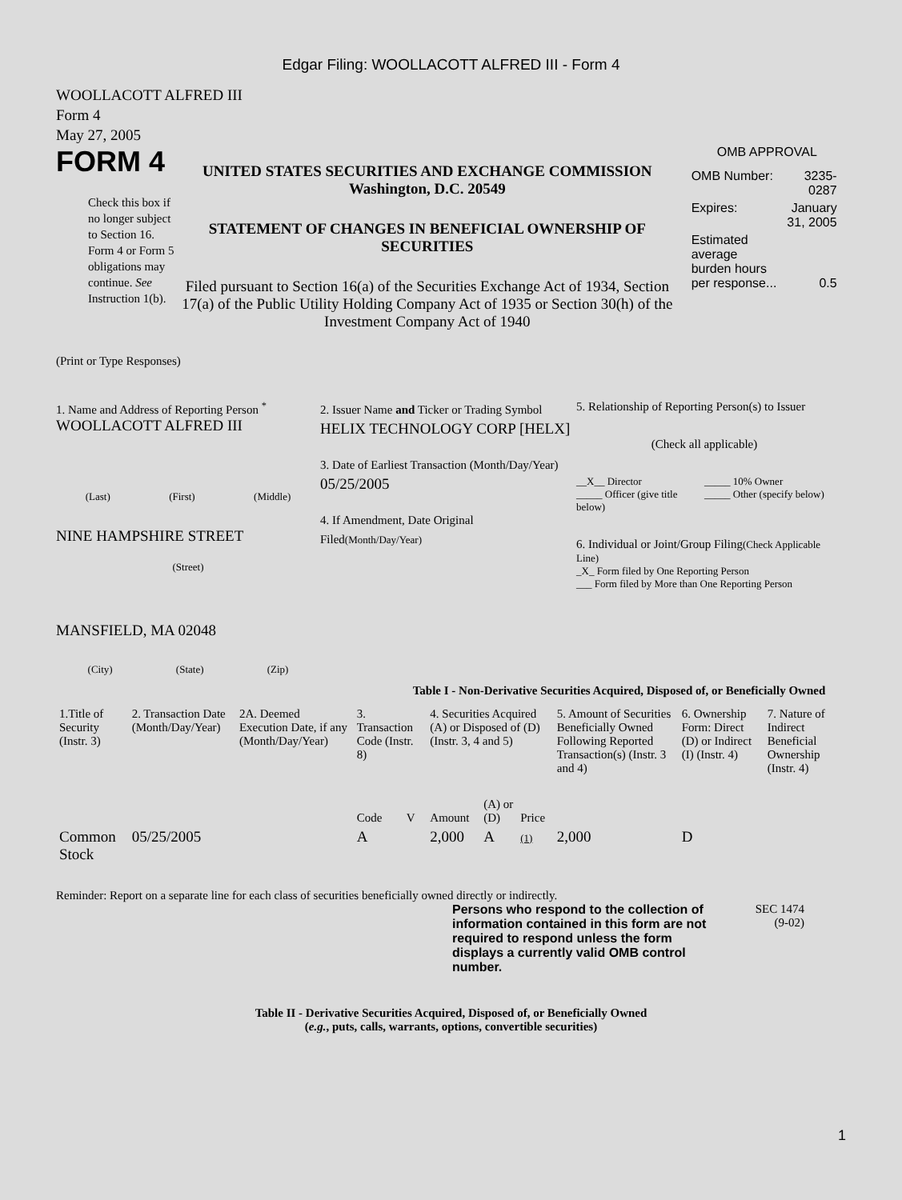Edgar Filing: WOOLLACOTT ALFRED III - Form 4
WOOLLACOTT ALFRED III
Form 4
May 27, 2005
FORM 4
Check this box if no longer subject to Section 16. Form 4 or Form 5 obligations may continue. See Instruction 1(b).
UNITED STATES SECURITIES AND EXCHANGE COMMISSION
Washington, D.C. 20549
STATEMENT OF CHANGES IN BENEFICIAL OWNERSHIP OF SECURITIES
Filed pursuant to Section 16(a) of the Securities Exchange Act of 1934, Section 17(a) of the Public Utility Holding Company Act of 1935 or Section 30(h) of the Investment Company Act of 1940
OMB APPROVAL
| OMB Number: | 3235-0287 |
| Expires: | January 31, 2005 |
| Estimated average burden hours per response... | 0.5 |
(Print or Type Responses)
1. Name and Address of Reporting Person <sup>*</sup>
WOOLLACOTT ALFRED III
(Last) (First) (Middle)
NINE HAMPSHIRE STREET
(Street)
MANSFIELD, MA 02048
(City) (State) (Zip)
2. Issuer Name and Ticker or Trading Symbol
HELIX TECHNOLOGY CORP [HELX]
3. Date of Earliest Transaction (Month/Day/Year)
05/25/2005
4. If Amendment, Date Original Filed(Month/Day/Year)
5. Relationship of Reporting Person(s) to Issuer
(Check all applicable)
__X__ Director
_____ Officer (give title below)
_____ 10% Owner
_____ Other (specify below)
6. Individual or Joint/Group Filing(Check Applicable Line)
_X_ Form filed by One Reporting Person
___ Form filed by More than One Reporting Person
Table I - Non-Derivative Securities Acquired, Disposed of, or Beneficially Owned
| 1.Title of Security (Instr. 3) | 2. Transaction Date (Month/Day/Year) | 2A. Deemed Execution Date, if any (Month/Day/Year) | 3. Transaction Code (Instr. 8) | | 4. Securities Acquired (A) or Disposed of (D) (Instr. 3, 4 and 5) | | | 5. Amount of Securities Beneficially Owned Following Reported Transaction(s) (Instr. 3 and 4) | 6. Ownership Form: Direct (D) or Indirect (I) (Instr. 4) | 7. Nature of Indirect Beneficial Ownership (Instr. 4) |
| --- | --- | --- | --- | --- | --- | --- | --- | --- | --- | --- |
| | | | Code | V | Amount | (A) or (D) | Price | | | |
| Common Stock | 05/25/2005 | | A | | 2,000 | A | (1) | 2,000 | D | |
Reminder: Report on a separate line for each class of securities beneficially owned directly or indirectly.
Persons who respond to the collection of information contained in this form are not required to respond unless the form displays a currently valid OMB control number.
SEC 1474
(9-02)
Table II - Derivative Securities Acquired, Disposed of, or Beneficially Owned
(e.g., puts, calls, warrants, options, convertible securities)
1